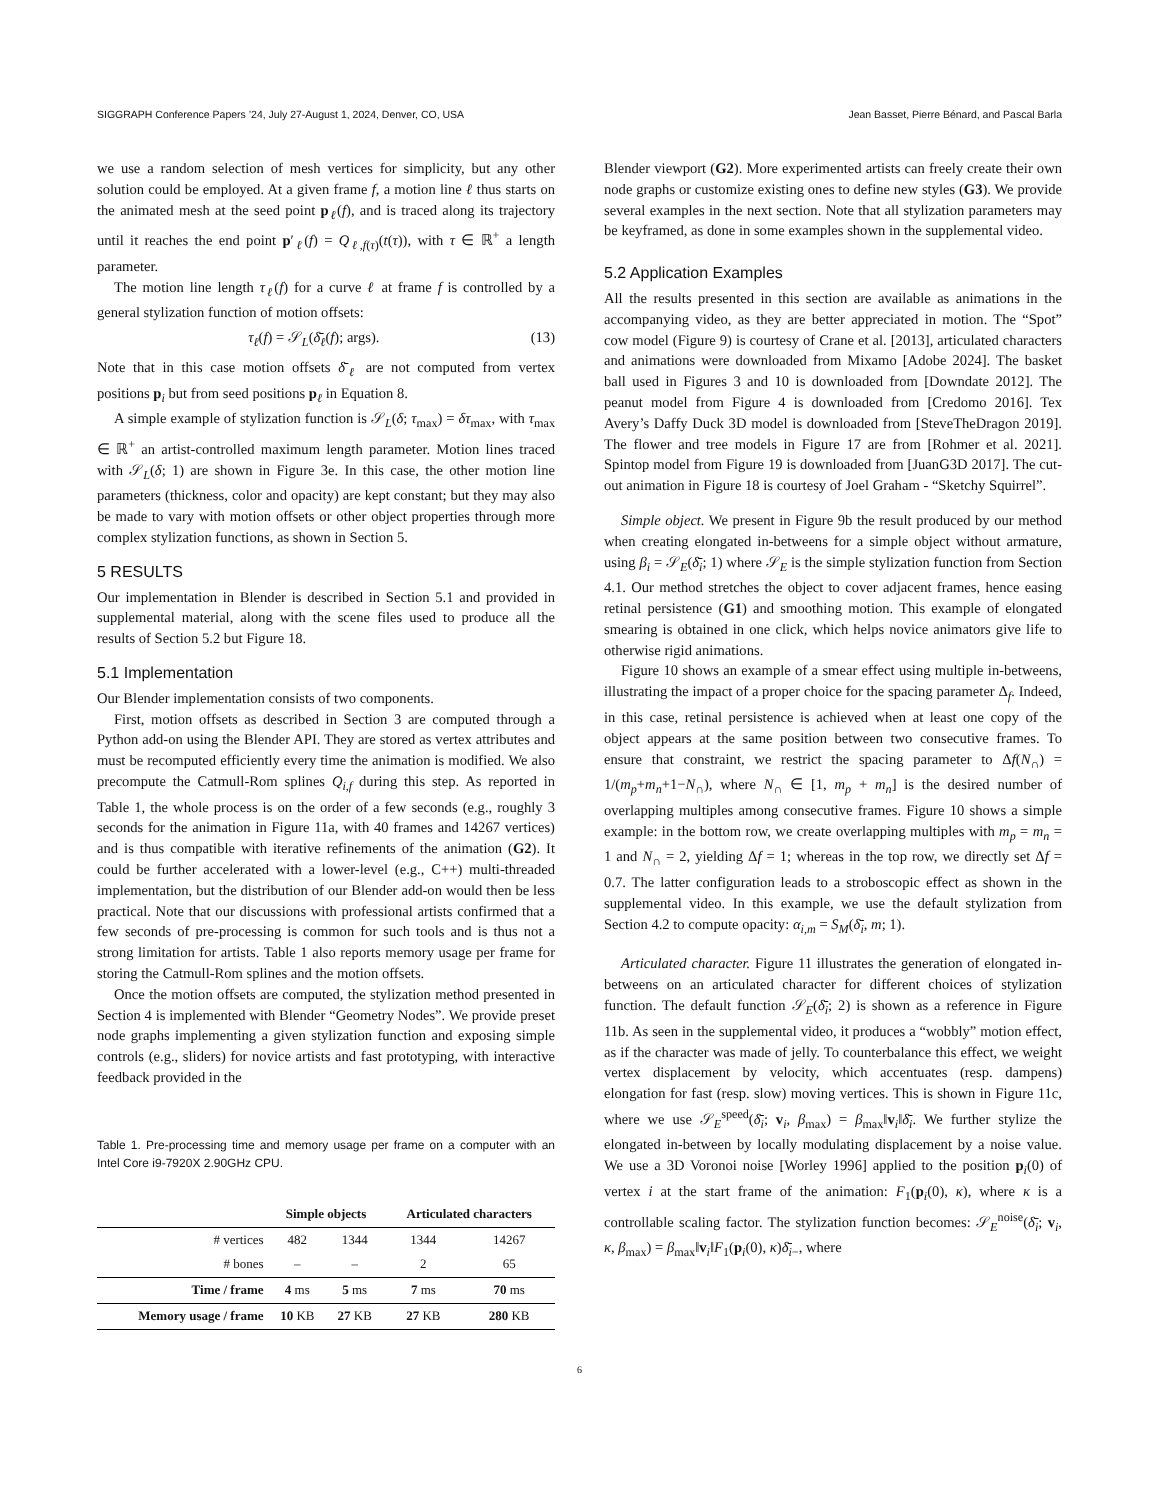SIGGRAPH Conference Papers ’24, July 27-August 1, 2024, Denver, CO, USA Jean Basset, Pierre Bénard, and Pascal Barla
we use a random selection of mesh vertices for simplicity, but any other solution could be employed. At a given frame f, a motion line ℓ thus starts on the animated mesh at the seed point p<sub>ℓ</sub>(f), and is traced along its trajectory until it reaches the end point p′<sub>ℓ</sub>(f) = Q<sub>ℓ,f(τ)</sub>(t(τ)), with τ ∈ ℝ<sup>+</sup> a length parameter.
The motion line length τ<sub>ℓ</sub>(f) for a curve ℓ at frame f is controlled by a general stylization function of motion offsets:
τ<sub>ℓ</sub>(f) = 𝒮<sub>L</sub>(δ̄<sub>ℓ</sub>(f); args). (13)
Note that in this case motion offsets δ̄<sub>ℓ</sub> are not computed from vertex positions p<sub>i</sub> but from seed positions p<sub>ℓ</sub> in Equation 8.
A simple example of stylization function is 𝒮<sub>L</sub>(δ; τ<sub>max</sub>) = δτ<sub>max</sub>, with τ<sub>max</sub> ∈ ℝ<sup>+</sup> an artist-controlled maximum length parameter. Motion lines traced with 𝒮<sub>L</sub>(δ; 1) are shown in Figure 3e. In this case, the other motion line parameters (thickness, color and opacity) are kept constant; but they may also be made to vary with motion offsets or other object properties through more complex stylization functions, as shown in Section 5.
5 RESULTS
Our implementation in Blender is described in Section 5.1 and provided in supplemental material, along with the scene files used to produce all the results of Section 5.2 but Figure 18.
5.1 Implementation
Our Blender implementation consists of two components.
First, motion offsets as described in Section 3 are computed through a Python add-on using the Blender API. They are stored as vertex attributes and must be recomputed efficiently every time the animation is modified. We also precompute the Catmull-Rom splines Q<sub>i,f</sub> during this step. As reported in Table 1, the whole process is on the order of a few seconds (e.g., roughly 3 seconds for the animation in Figure 11a, with 40 frames and 14267 vertices) and is thus compatible with iterative refinements of the animation (G2). It could be further accelerated with a lower-level (e.g., C++) multi-threaded implementation, but the distribution of our Blender add-on would then be less practical. Note that our discussions with professional artists confirmed that a few seconds of pre-processing is common for such tools and is thus not a strong limitation for artists. Table 1 also reports memory usage per frame for storing the Catmull-Rom splines and the motion offsets.
Once the motion offsets are computed, the stylization method presented in Section 4 is implemented with Blender “Geometry Nodes”. We provide preset node graphs implementing a given stylization function and exposing simple controls (e.g., sliders) for novice artists and fast prototyping, with interactive feedback provided in the
Table 1. Pre-processing time and memory usage per frame on a computer with an Intel Core i9-7920X 2.90GHz CPU.
| | Simple objects | | Articulated characters | |
| --- | --- | --- | --- | --- |
| # vertices | 482 | 1344 | 1344 | 14267 |
| # bones | – | – | 2 | 65 |
| Time / frame | 4 ms | 5 ms | 7 ms | 70 ms |
| Memory usage / frame | 10 KB | 27 KB | 27 KB | 280 KB |
Blender viewport (G2). More experimented artists can freely create their own node graphs or customize existing ones to define new styles (G3). We provide several examples in the next section. Note that all stylization parameters may be keyframed, as done in some examples shown in the supplemental video.
5.2 Application Examples
All the results presented in this section are available as animations in the accompanying video, as they are better appreciated in motion. The “Spot” cow model (Figure 9) is courtesy of Crane et al. [2013], articulated characters and animations were downloaded from Mixamo [Adobe 2024]. The basket ball used in Figures 3 and 10 is downloaded from [Downdate 2012]. The peanut model from Figure 4 is downloaded from [Credomo 2016]. Tex Avery’s Daffy Duck 3D model is downloaded from [SteveTheDragon 2019]. The flower and tree models in Figure 17 are from [Rohmer et al. 2021]. Spintop model from Figure 19 is downloaded from [JuanG3D 2017]. The cut-out animation in Figure 18 is courtesy of Joel Graham - “Sketchy Squirrel”.
Simple object. We present in Figure 9b the result produced by our method when creating elongated in-betweens for a simple object without armature, using β<sub>i</sub> = 𝒮<sub>E</sub>(δ̄<sub>i</sub>; 1) where 𝒮<sub>E</sub> is the simple stylization function from Section 4.1. Our method stretches the object to cover adjacent frames, hence easing retinal persistence (G1) and smoothing motion. This example of elongated smearing is obtained in one click, which helps novice animators give life to otherwise rigid animations.
Figure 10 shows an example of a smear effect using multiple in-betweens, illustrating the impact of a proper choice for the spacing parameter Δ<sub>f</sub>. Indeed, in this case, retinal persistence is achieved when at least one copy of the object appears at the same position between two consecutive frames. To ensure that constraint, we restrict the spacing parameter to Δf(N<sub>∩</sub>) = 1/(m<sub>p</sub>+m<sub>n</sub>+1−N<sub>∩</sub>), where N<sub>∩</sub> ∈ [1, m<sub>p</sub> + m<sub>n</sub>] is the desired number of overlapping multiples among consecutive frames. Figure 10 shows a simple example: in the bottom row, we create overlapping multiples with m<sub>p</sub> = m<sub>n</sub> = 1 and N<sub>∩</sub> = 2, yielding Δf = 1; whereas in the top row, we directly set Δf = 0.7. The latter configuration leads to a stroboscopic effect as shown in the supplemental video. In this example, we use the default stylization from Section 4.2 to compute opacity: α<sub>i,m</sub> = S<sub>M</sub>(δ̄<sub>i</sub>, m; 1).
Articulated character. Figure 11 illustrates the generation of elongated in-betweens on an articulated character for different choices of stylization function. The default function 𝒮<sub>E</sub>(δ̄<sub>i</sub>; 2) is shown as a reference in Figure 11b. As seen in the supplemental video, it produces a “wobbly” motion effect, as if the character was made of jelly. To counterbalance this effect, we weight vertex displacement by velocity, which accentuates (resp. dampens) elongation for fast (resp. slow) moving vertices. This is shown in Figure 11c, where we use 𝒮<sub>E</sub><sup>speed</sup>(δ̄<sub>i</sub>; v<sub>i</sub>, β<sub>max</sub>) = β<sub>max</sub>‖v<sub>i</sub>‖δ̄<sub>i</sub>. We further stylize the elongated in-between by locally modulating displacement by a noise value. We use a 3D Voronoi noise [Worley 1996] applied to the position p<sub>i</sub>(0) of vertex i at the start frame of the animation: F<sub>1</sub>(p<sub>i</sub>(0), κ), where κ is a controllable scaling factor. The stylization function becomes: 𝒮<sub>E</sub><sup>noise</sup>(δ̄<sub>i</sub>; v<sub>i</sub>, κ, β<sub>max</sub>) = β<sub>max</sub>‖v<sub>i</sub>‖F<sub>1</sub>(p<sub>i</sub>(0), κ)δ̄<sub>i−</sub>, where
6